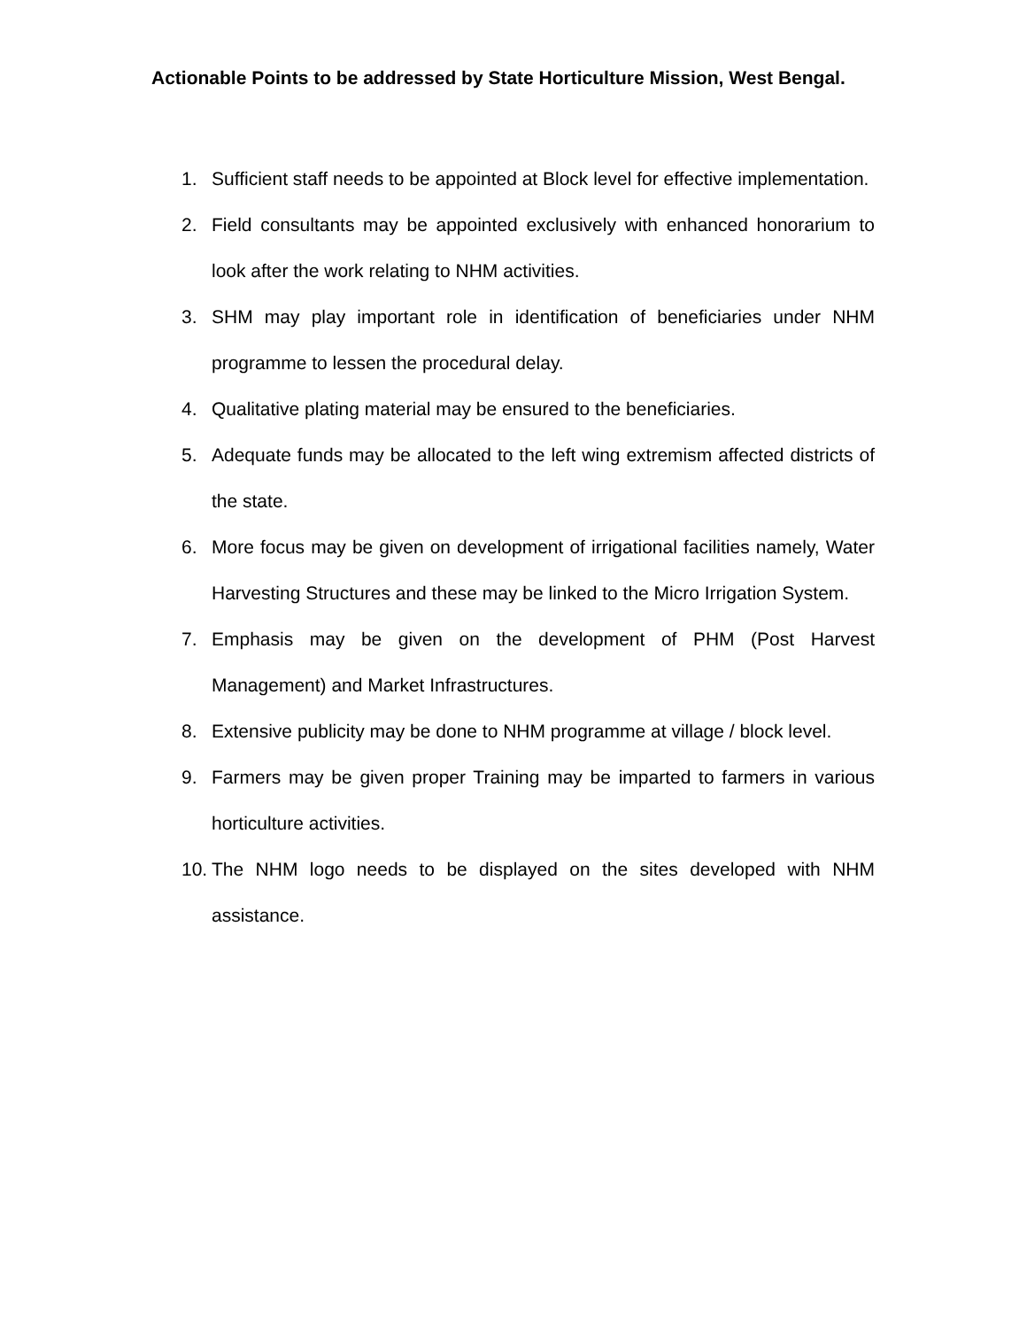Actionable Points to be addressed by State Horticulture Mission, West Bengal.
1. Sufficient staff needs to be appointed at Block level for effective implementation.
2. Field consultants may be appointed exclusively with enhanced honorarium to look after the work relating to NHM activities.
3. SHM may play important role in identification of beneficiaries under NHM programme to lessen the procedural delay.
4. Qualitative plating material may be ensured to the beneficiaries.
5. Adequate funds may be allocated to the left wing extremism affected districts of the state.
6. More focus may be given on development of irrigational facilities namely, Water Harvesting Structures and these may be linked to the Micro Irrigation System.
7. Emphasis may be given on the development of PHM (Post Harvest Management) and Market Infrastructures.
8. Extensive publicity may be done to NHM programme at village / block level.
9. Farmers may be given proper Training may be imparted to farmers in various horticulture activities.
10. The NHM logo needs to be displayed on the sites developed with NHM assistance.